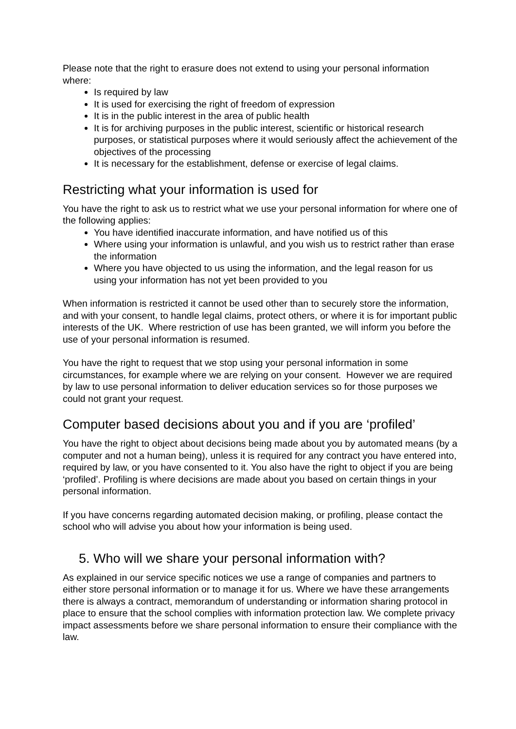Please note that the right to erasure does not extend to using your personal information where:
Is required by law
It is used for exercising the right of freedom of expression
It is in the public interest in the area of public health
It is for archiving purposes in the public interest, scientific or historical research purposes, or statistical purposes where it would seriously affect the achievement of the objectives of the processing
It is necessary for the establishment, defense or exercise of legal claims.
Restricting what your information is used for
You have the right to ask us to restrict what we use your personal information for where one of the following applies:
You have identified inaccurate information, and have notified us of this
Where using your information is unlawful, and you wish us to restrict rather than erase the information
Where you have objected to us using the information, and the legal reason for us using your information has not yet been provided to you
When information is restricted it cannot be used other than to securely store the information, and with your consent, to handle legal claims, protect others, or where it is for important public interests of the UK. Where restriction of use has been granted, we will inform you before the use of your personal information is resumed.
You have the right to request that we stop using your personal information in some circumstances, for example where we are relying on your consent. However we are required by law to use personal information to deliver education services so for those purposes we could not grant your request.
Computer based decisions about you and if you are ‘profiled’
You have the right to object about decisions being made about you by automated means (by a computer and not a human being), unless it is required for any contract you have entered into, required by law, or you have consented to it. You also have the right to object if you are being ‘profiled’. Profiling is where decisions are made about you based on certain things in your personal information.
If you have concerns regarding automated decision making, or profiling, please contact the school who will advise you about how your information is being used.
5. Who will we share your personal information with?
As explained in our service specific notices we use a range of companies and partners to either store personal information or to manage it for us. Where we have these arrangements there is always a contract, memorandum of understanding or information sharing protocol in place to ensure that the school complies with information protection law. We complete privacy impact assessments before we share personal information to ensure their compliance with the law.